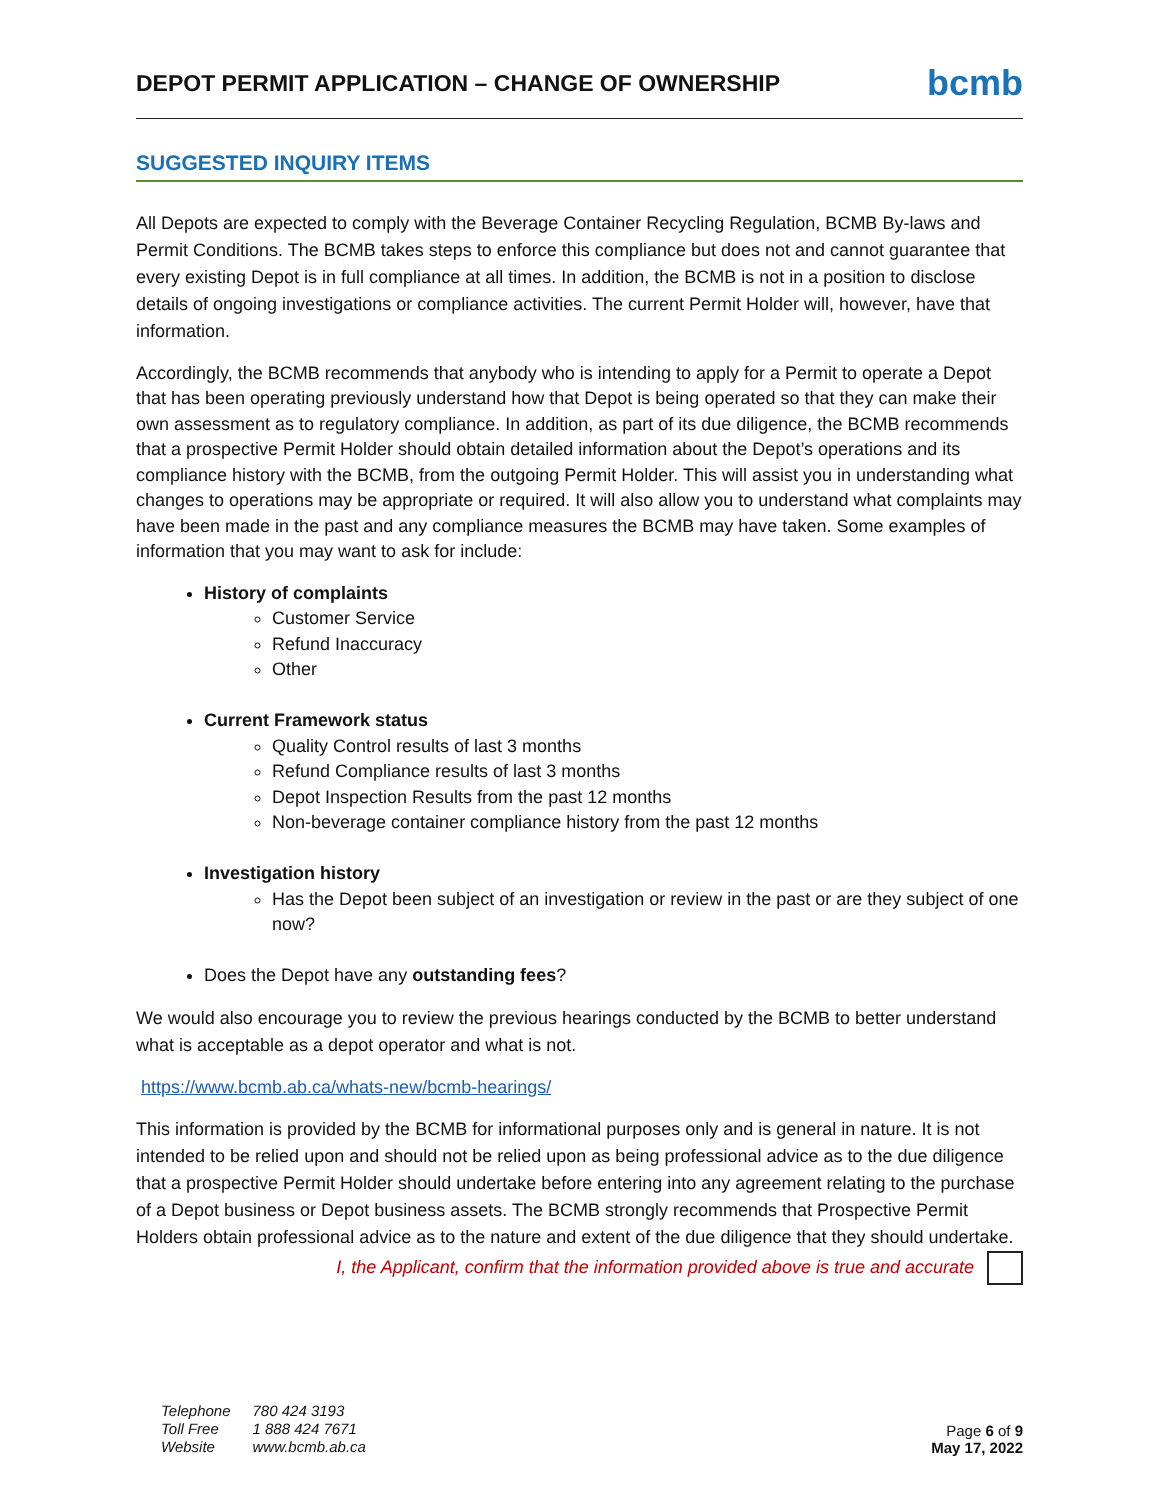DEPOT PERMIT APPLICATION – CHANGE OF OWNERSHIP
bcmb
SUGGESTED INQUIRY ITEMS
All Depots are expected to comply with the Beverage Container Recycling Regulation, BCMB By-laws and Permit Conditions. The BCMB takes steps to enforce this compliance but does not and cannot guarantee that every existing Depot is in full compliance at all times. In addition, the BCMB is not in a position to disclose details of ongoing investigations or compliance activities. The current Permit Holder will, however, have that information.
Accordingly, the BCMB recommends that anybody who is intending to apply for a Permit to operate a Depot that has been operating previously understand how that Depot is being operated so that they can make their own assessment as to regulatory compliance. In addition, as part of its due diligence, the BCMB recommends that a prospective Permit Holder should obtain detailed information about the Depot’s operations and its compliance history with the BCMB, from the outgoing Permit Holder. This will assist you in understanding what changes to operations may be appropriate or required. It will also allow you to understand what complaints may have been made in the past and any compliance measures the BCMB may have taken. Some examples of information that you may want to ask for include:
History of complaints
Customer Service
Refund Inaccuracy
Other
Current Framework status
Quality Control results of last 3 months
Refund Compliance results of last 3 months
Depot Inspection Results from the past 12 months
Non-beverage container compliance history from the past 12 months
Investigation history
Has the Depot been subject of an investigation or review in the past or are they subject of one now?
Does the Depot have any outstanding fees?
We would also encourage you to review the previous hearings conducted by the BCMB to better understand what is acceptable as a depot operator and what is not.
https://www.bcmb.ab.ca/whats-new/bcmb-hearings/
This information is provided by the BCMB for informational purposes only and is general in nature. It is not intended to be relied upon and should not be relied upon as being professional advice as to the due diligence that a prospective Permit Holder should undertake before entering into any agreement relating to the purchase of a Depot business or Depot business assets. The BCMB strongly recommends that Prospective Permit Holders obtain professional advice as to the nature and extent of the due diligence that they should undertake.
I, the Applicant, confirm that the information provided above is true and accurate
| Telephone | 780 424 3193 |
| Toll Free | 1 888 424 7671 |
| Website | www.bcmb.ab.ca |
Page 6 of 9
May 17, 2022